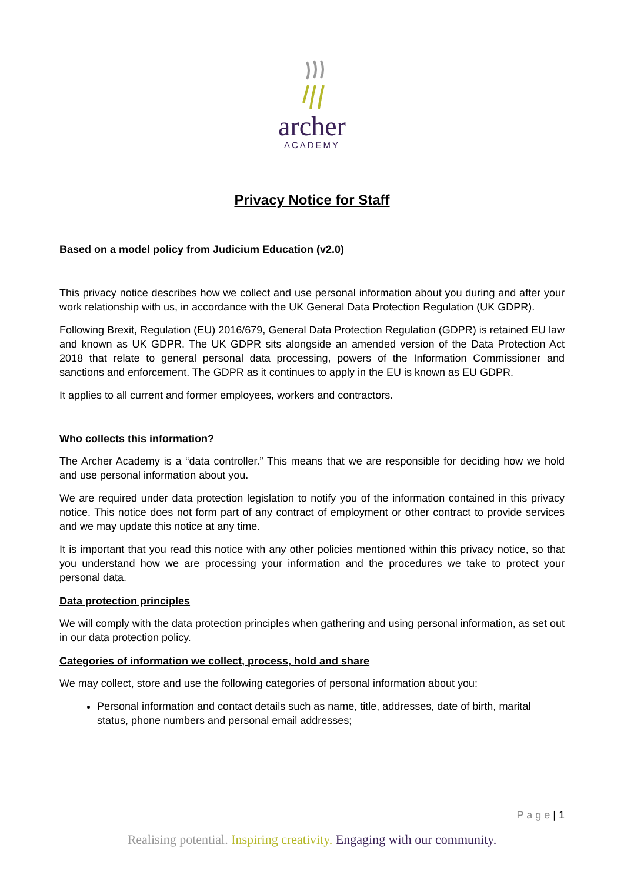archer
ACADEMY
Privacy Notice for Staff
Based on a model policy from Judicium Education (v2.0)
This privacy notice describes how we collect and use personal information about you during and after your work relationship with us, in accordance with the UK General Data Protection Regulation (UK GDPR).
Following Brexit, Regulation (EU) 2016/679, General Data Protection Regulation (GDPR) is retained EU law and known as UK GDPR. The UK GDPR sits alongside an amended version of the Data Protection Act 2018 that relate to general personal data processing, powers of the Information Commissioner and sanctions and enforcement. The GDPR as it continues to apply in the EU is known as EU GDPR.
It applies to all current and former employees, workers and contractors.
Who collects this information?
The Archer Academy is a “data controller.” This means that we are responsible for deciding how we hold and use personal information about you.
We are required under data protection legislation to notify you of the information contained in this privacy notice. This notice does not form part of any contract of employment or other contract to provide services and we may update this notice at any time.
It is important that you read this notice with any other policies mentioned within this privacy notice, so that you understand how we are processing your information and the procedures we take to protect your personal data.
Data protection principles
We will comply with the data protection principles when gathering and using personal information, as set out in our data protection policy.
Categories of information we collect, process, hold and share
We may collect, store and use the following categories of personal information about you:
Personal information and contact details such as name, title, addresses, date of birth, marital status, phone numbers and personal email addresses;
P a g e | 1
Realising potential. Inspiring creativity. Engaging with our community.